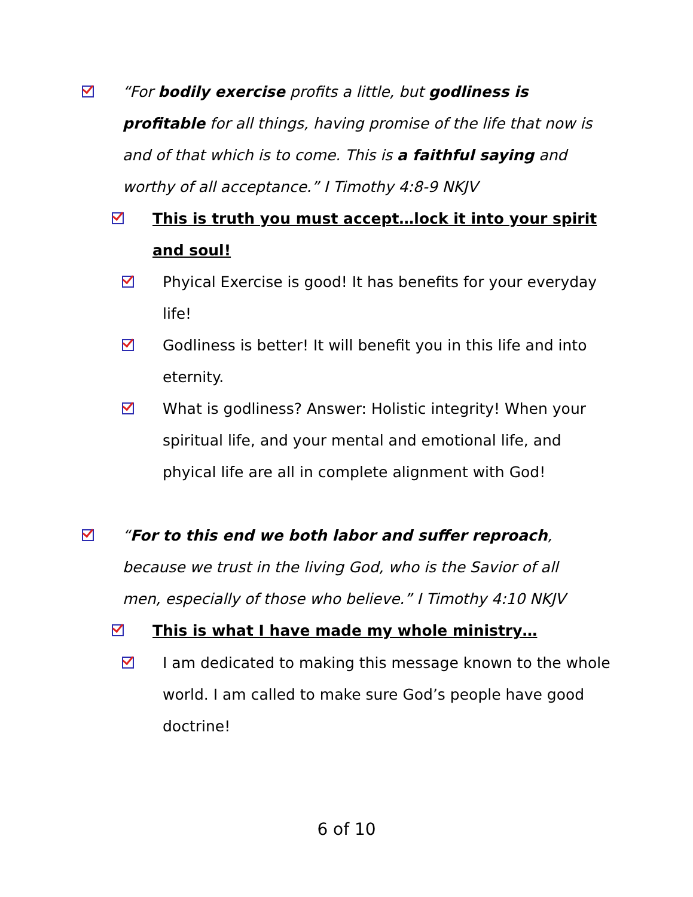“For bodily exercise profits a little, but godliness is profitable for all things, having promise of the life that now is and of that which is to come. This is a faithful saying and worthy of all acceptance.” I Timothy 4:8-9 NKJV
This is truth you must accept…lock it into your spirit and soul!
Phyical Exercise is good! It has benefits for your everyday life!
Godliness is better! It will benefit you in this life and into eternity.
What is godliness? Answer: Holistic integrity! When your spiritual life, and your mental and emotional life, and phyical life are all in complete alignment with God!
“For to this end we both labor and suffer reproach, because we trust in the living God, who is the Savior of all men, especially of those who believe.” I Timothy 4:10 NKJV
This is what I have made my whole ministry…
I am dedicated to making this message known to the whole world. I am called to make sure God’s people have good doctrine!
6 of 10